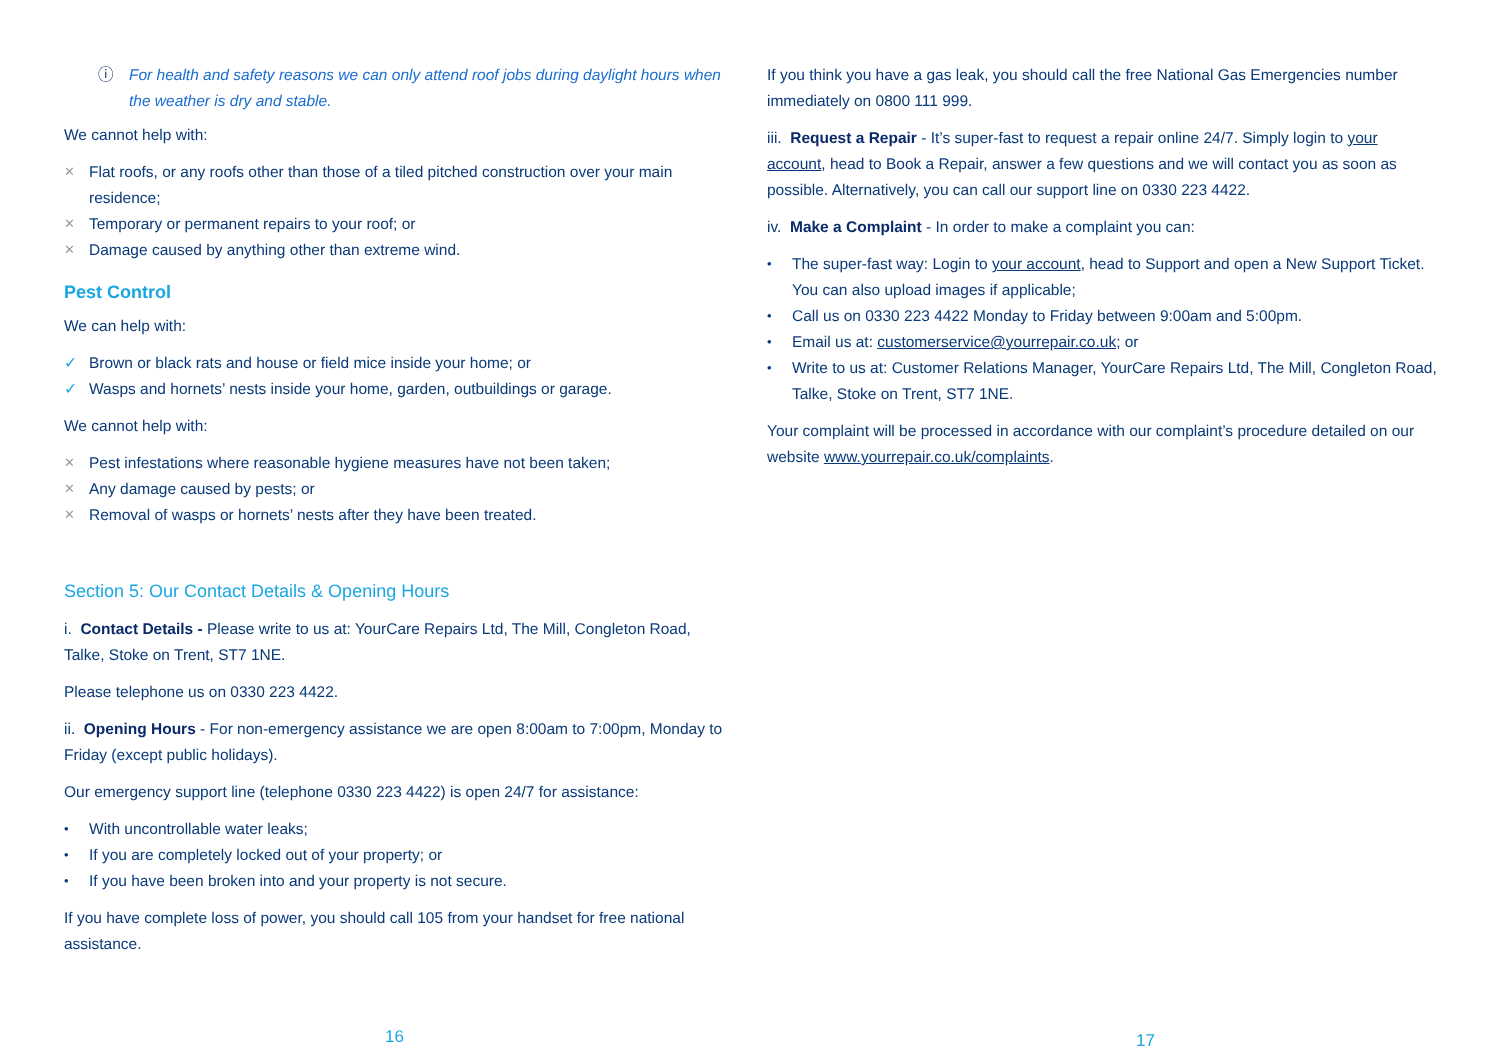ⓘ For health and safety reasons we can only attend roof jobs during daylight hours when the weather is dry and stable.
We cannot help with:
✕ Flat roofs, or any roofs other than those of a tiled pitched construction over your main residence;
✕ Temporary or permanent repairs to your roof; or
✕ Damage caused by anything other than extreme wind.
Pest Control
We can help with:
✓ Brown or black rats and house or field mice inside your home; or
✓ Wasps and hornets’ nests inside your home, garden, outbuildings or garage.
We cannot help with:
✕ Pest infestations where reasonable hygiene measures have not been taken;
✕ Any damage caused by pests; or
✕ Removal of wasps or hornets’ nests after they have been treated.
Section 5: Our Contact Details & Opening Hours
i. Contact Details - Please write to us at: YourCare Repairs Ltd, The Mill, Congleton Road, Talke, Stoke on Trent, ST7 1NE.
Please telephone us on 0330 223 4422.
ii. Opening Hours - For non-emergency assistance we are open 8:00am to 7:00pm, Monday to Friday (except public holidays).
Our emergency support line (telephone 0330 223 4422) is open 24/7 for assistance:
• With uncontrollable water leaks;
• If you are completely locked out of your property; or
• If you have been broken into and your property is not secure.
If you have complete loss of power, you should call 105 from your handset for free national assistance.
If you think you have a gas leak, you should call the free National Gas Emergencies number immediately on 0800 111 999.
iii. Request a Repair - It’s super-fast to request a repair online 24/7. Simply login to your account, head to Book a Repair, answer a few questions and we will contact you as soon as possible. Alternatively, you can call our support line on 0330 223 4422.
iv. Make a Complaint - In order to make a complaint you can:
• The super-fast way: Login to your account, head to Support and open a New Support Ticket. You can also upload images if applicable;
• Call us on 0330 223 4422 Monday to Friday between 9:00am and 5:00pm.
• Email us at: customerservice@yourrepair.co.uk; or
• Write to us at: Customer Relations Manager, YourCare Repairs Ltd, The Mill, Congleton Road, Talke, Stoke on Trent, ST7 1NE.
Your complaint will be processed in accordance with our complaint’s procedure detailed on our website www.yourrepair.co.uk/complaints.
16 17